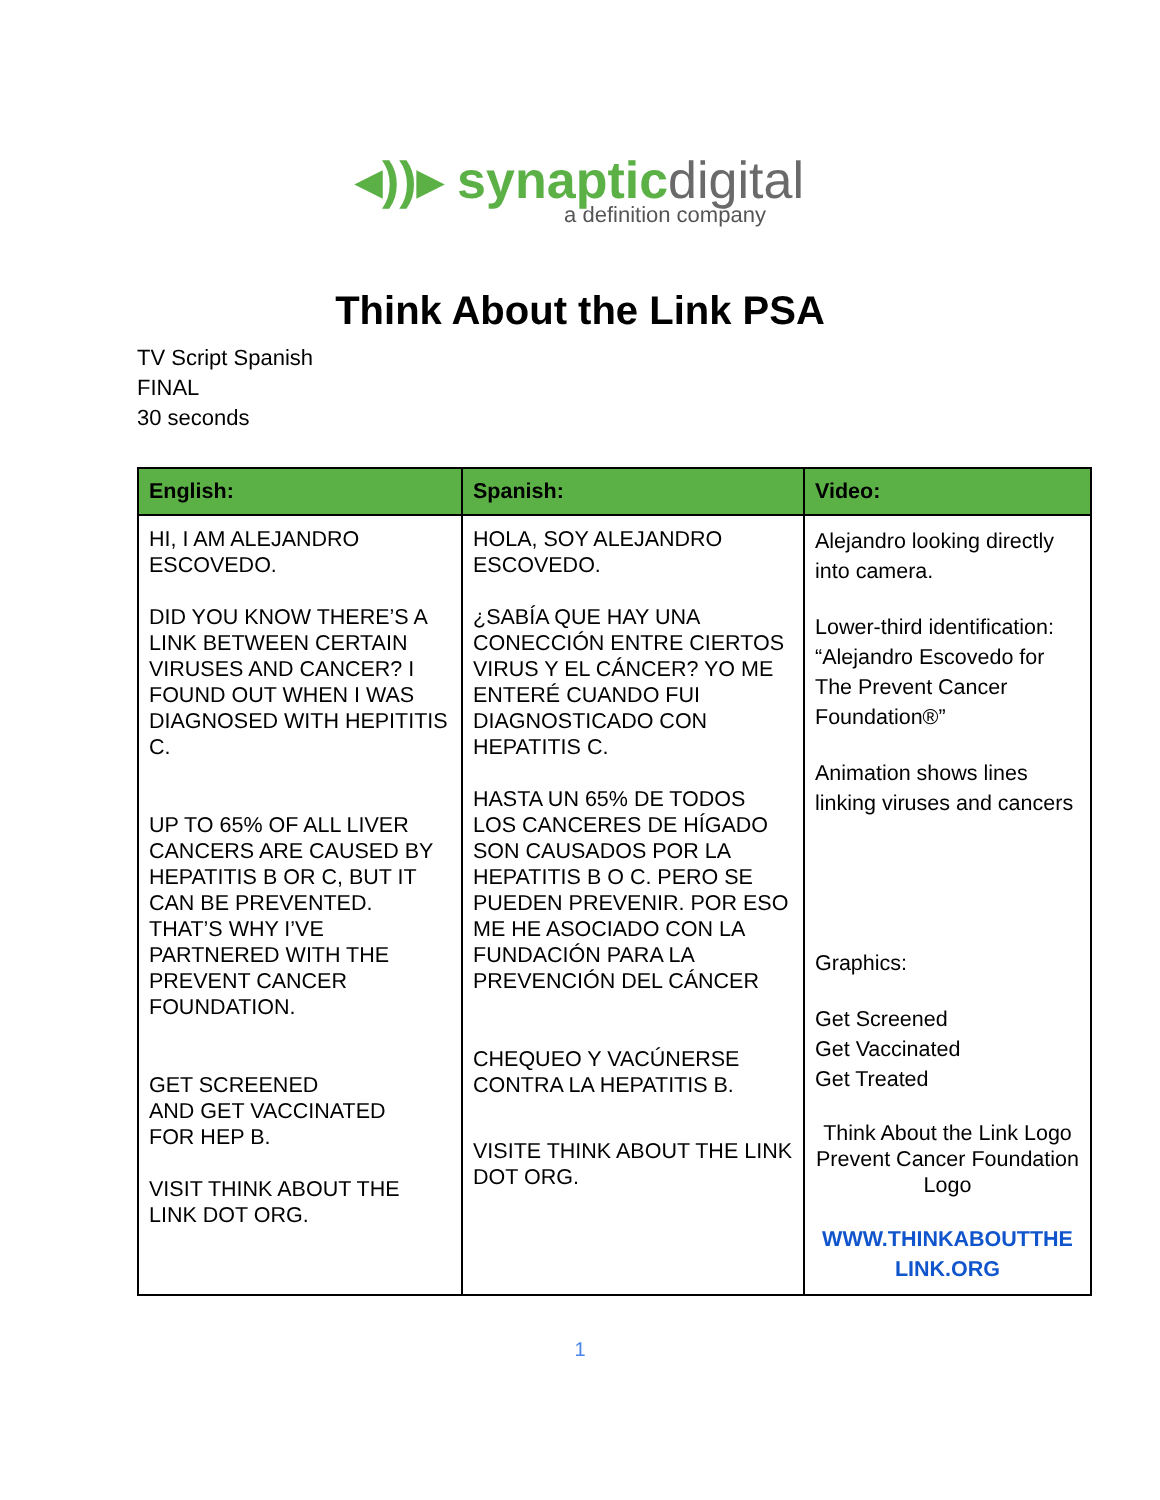◂))▸ synapticdigital
a definition company
Think About the Link PSA
TV Script Spanish
FINAL
30 seconds
| English: | Spanish: | Video: |
| --- | --- | --- |
| HI, I AM ALEJANDRO ESCOVEDO. DID YOU KNOW THERE’S A LINK BETWEEN CERTAIN VIRUSES AND CANCER? I FOUND OUT WHEN I WAS DIAGNOSED WITH HEPITITIS C. UP TO 65% OF ALL LIVER CANCERS ARE CAUSED BY HEPATITIS B OR C, BUT IT CAN BE PREVENTED. THAT’S WHY I’VE PARTNERED WITH THE PREVENT CANCER FOUNDATION. GET SCREENED AND GET VACCINATED FOR HEP B. VISIT THINK ABOUT THE LINK DOT ORG. | HOLA, SOY ALEJANDRO ESCOVEDO. ¿SABÍA QUE HAY UNA CONECCIÓN ENTRE CIERTOS VIRUS Y EL CÁNCER? YO ME ENTERÉ CUANDO FUI DIAGNOSTICADO CON HEPATITIS C. HASTA UN 65% DE TODOS LOS CANCERES DE HÍGADO SON CAUSADOS POR LA HEPATITIS B O C. PERO SE PUEDEN PREVENIR. POR ESO ME HE ASOCIADO CON LA FUNDACIÓN PARA LA PREVENCIÓN DEL CÁNCER CHEQUEO Y VACÚNERSE CONTRA LA HEPATITIS B. VISITE THINK ABOUT THE LINK DOT ORG. | Alejandro looking directly into camera. Lower-third identification: “Alejandro Escovedo for The Prevent Cancer Foundation®” Animation shows lines linking viruses and cancers Graphics: Get Screened Get Vaccinated Get Treated Think About the Link Logo Prevent Cancer Foundation Logo WWW.THINKABOUTTHE LINK.ORG |
1